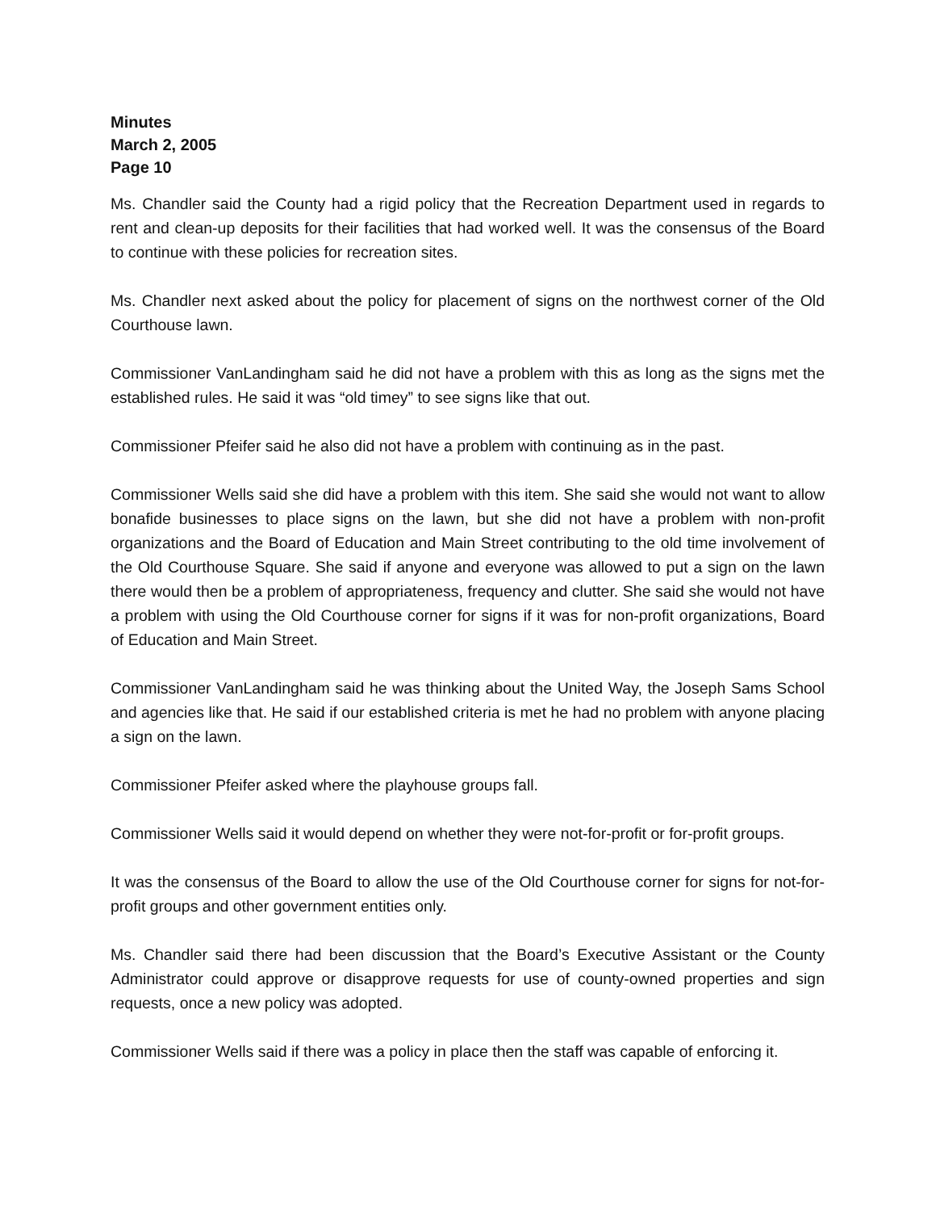Minutes
March 2, 2005
Page 10
Ms. Chandler said the County had a rigid policy that the Recreation Department used in regards to rent and clean-up deposits for their facilities that had worked well. It was the consensus of the Board to continue with these policies for recreation sites.
Ms. Chandler next asked about the policy for placement of signs on the northwest corner of the Old Courthouse lawn.
Commissioner VanLandingham said he did not have a problem with this as long as the signs met the established rules. He said it was “old timey” to see signs like that out.
Commissioner Pfeifer said he also did not have a problem with continuing as in the past.
Commissioner Wells said she did have a problem with this item. She said she would not want to allow bonafide businesses to place signs on the lawn, but she did not have a problem with non-profit organizations and the Board of Education and Main Street contributing to the old time involvement of the Old Courthouse Square. She said if anyone and everyone was allowed to put a sign on the lawn there would then be a problem of appropriateness, frequency and clutter. She said she would not have a problem with using the Old Courthouse corner for signs if it was for non-profit organizations, Board of Education and Main Street.
Commissioner VanLandingham said he was thinking about the United Way, the Joseph Sams School and agencies like that. He said if our established criteria is met he had no problem with anyone placing a sign on the lawn.
Commissioner Pfeifer asked where the playhouse groups fall.
Commissioner Wells said it would depend on whether they were not-for-profit or for-profit groups.
It was the consensus of the Board to allow the use of the Old Courthouse corner for signs for not-for-profit groups and other government entities only.
Ms. Chandler said there had been discussion that the Board’s Executive Assistant or the County Administrator could approve or disapprove requests for use of county-owned properties and sign requests, once a new policy was adopted.
Commissioner Wells said if there was a policy in place then the staff was capable of enforcing it.